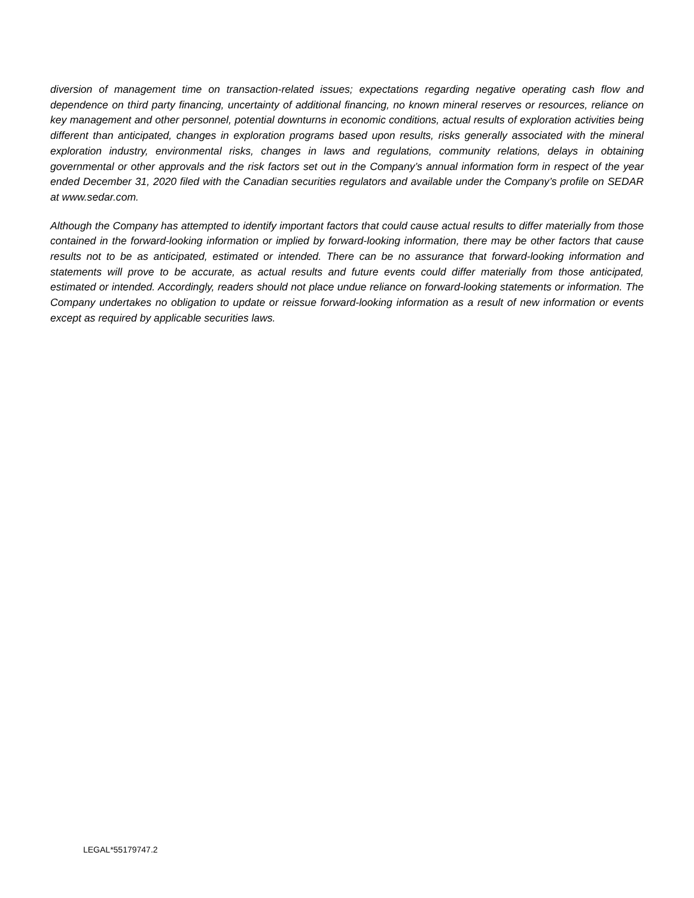diversion of management time on transaction-related issues; expectations regarding negative operating cash flow and dependence on third party financing, uncertainty of additional financing, no known mineral reserves or resources, reliance on key management and other personnel, potential downturns in economic conditions, actual results of exploration activities being different than anticipated, changes in exploration programs based upon results, risks generally associated with the mineral exploration industry, environmental risks, changes in laws and regulations, community relations, delays in obtaining governmental or other approvals and the risk factors set out in the Company’s annual information form in respect of the year ended December 31, 2020 filed with the Canadian securities regulators and available under the Company’s profile on SEDAR at www.sedar.com.
Although the Company has attempted to identify important factors that could cause actual results to differ materially from those contained in the forward-looking information or implied by forward-looking information, there may be other factors that cause results not to be as anticipated, estimated or intended. There can be no assurance that forward-looking information and statements will prove to be accurate, as actual results and future events could differ materially from those anticipated, estimated or intended. Accordingly, readers should not place undue reliance on forward-looking statements or information. The Company undertakes no obligation to update or reissue forward-looking information as a result of new information or events except as required by applicable securities laws.
LEGAL*55179747.2